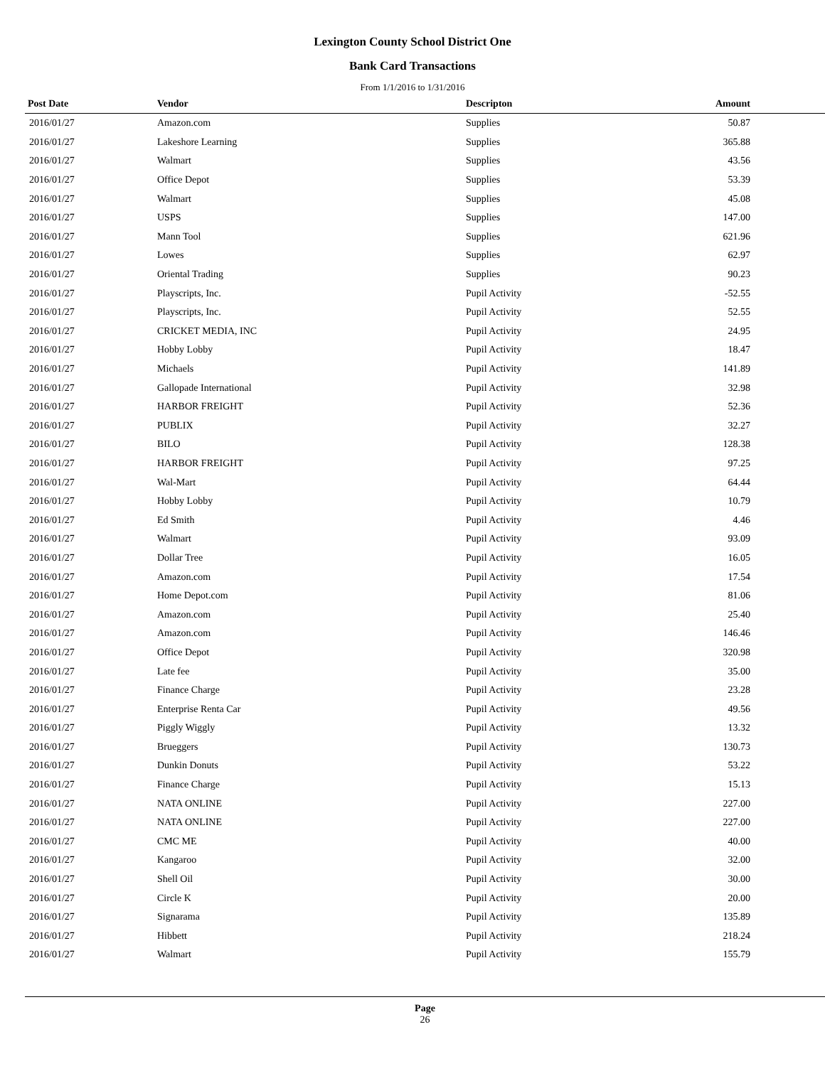Lexington County School District One
Bank Card Transactions
From 1/1/2016 to 1/31/2016
| Post Date | Vendor | Descripton | Amount | |
| --- | --- | --- | --- | --- |
| 2016/01/27 | Amazon.com | Supplies | 50.87 | |
| 2016/01/27 | Lakeshore Learning | Supplies | 365.88 | |
| 2016/01/27 | Walmart | Supplies | 43.56 | |
| 2016/01/27 | Office Depot | Supplies | 53.39 | |
| 2016/01/27 | Walmart | Supplies | 45.08 | |
| 2016/01/27 | USPS | Supplies | 147.00 | |
| 2016/01/27 | Mann Tool | Supplies | 621.96 | |
| 2016/01/27 | Lowes | Supplies | 62.97 | |
| 2016/01/27 | Oriental Trading | Supplies | 90.23 | |
| 2016/01/27 | Playscripts, Inc. | Pupil Activity | -52.55 | |
| 2016/01/27 | Playscripts, Inc. | Pupil Activity | 52.55 | |
| 2016/01/27 | CRICKET MEDIA, INC | Pupil Activity | 24.95 | |
| 2016/01/27 | Hobby Lobby | Pupil Activity | 18.47 | |
| 2016/01/27 | Michaels | Pupil Activity | 141.89 | |
| 2016/01/27 | Gallopade International | Pupil Activity | 32.98 | |
| 2016/01/27 | HARBOR FREIGHT | Pupil Activity | 52.36 | |
| 2016/01/27 | PUBLIX | Pupil Activity | 32.27 | |
| 2016/01/27 | BILO | Pupil Activity | 128.38 | |
| 2016/01/27 | HARBOR FREIGHT | Pupil Activity | 97.25 | |
| 2016/01/27 | Wal-Mart | Pupil Activity | 64.44 | |
| 2016/01/27 | Hobby Lobby | Pupil Activity | 10.79 | |
| 2016/01/27 | Ed Smith | Pupil Activity | 4.46 | |
| 2016/01/27 | Walmart | Pupil Activity | 93.09 | |
| 2016/01/27 | Dollar Tree | Pupil Activity | 16.05 | |
| 2016/01/27 | Amazon.com | Pupil Activity | 17.54 | |
| 2016/01/27 | Home Depot.com | Pupil Activity | 81.06 | |
| 2016/01/27 | Amazon.com | Pupil Activity | 25.40 | |
| 2016/01/27 | Amazon.com | Pupil Activity | 146.46 | |
| 2016/01/27 | Office Depot | Pupil Activity | 320.98 | |
| 2016/01/27 | Late fee | Pupil Activity | 35.00 | |
| 2016/01/27 | Finance Charge | Pupil Activity | 23.28 | |
| 2016/01/27 | Enterprise Renta Car | Pupil Activity | 49.56 | |
| 2016/01/27 | Piggly Wiggly | Pupil Activity | 13.32 | |
| 2016/01/27 | Brueggers | Pupil Activity | 130.73 | |
| 2016/01/27 | Dunkin Donuts | Pupil Activity | 53.22 | |
| 2016/01/27 | Finance Charge | Pupil Activity | 15.13 | |
| 2016/01/27 | NATA ONLINE | Pupil Activity | 227.00 | |
| 2016/01/27 | NATA ONLINE | Pupil Activity | 227.00 | |
| 2016/01/27 | CMC ME | Pupil Activity | 40.00 | |
| 2016/01/27 | Kangaroo | Pupil Activity | 32.00 | |
| 2016/01/27 | Shell Oil | Pupil Activity | 30.00 | |
| 2016/01/27 | Circle K | Pupil Activity | 20.00 | |
| 2016/01/27 | Signarama | Pupil Activity | 135.89 | |
| 2016/01/27 | Hibbett | Pupil Activity | 218.24 | |
| 2016/01/27 | Walmart | Pupil Activity | 155.79 | |
Page
26